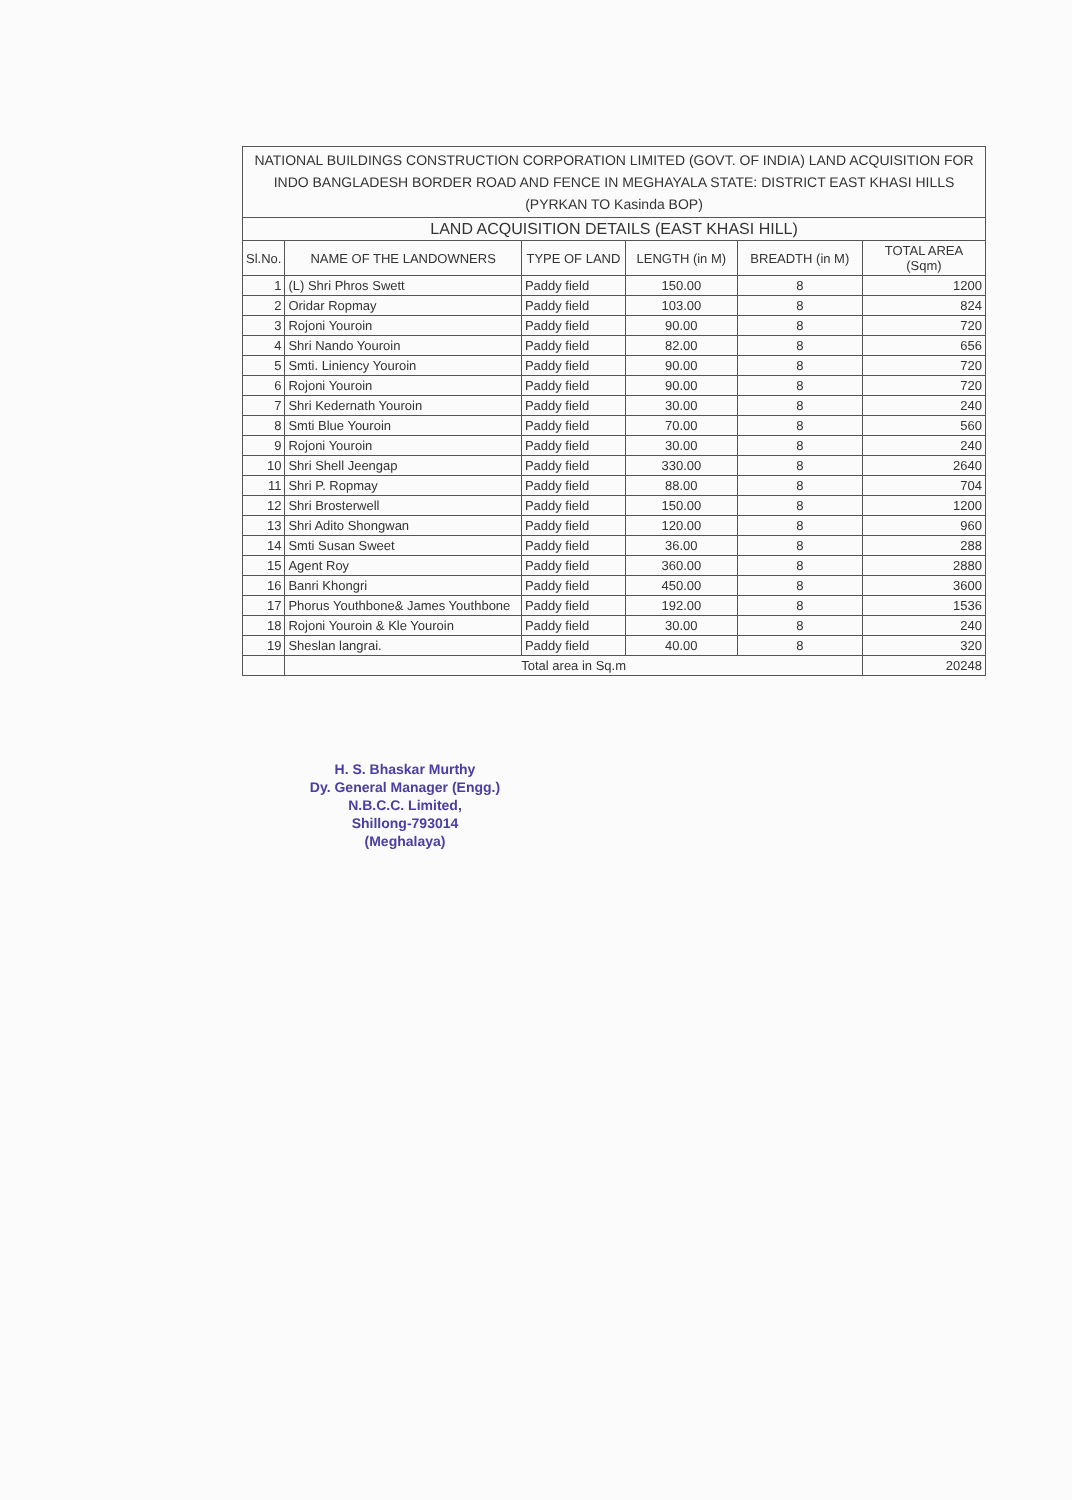| NATIONAL BUILDINGS CONSTRUCTION CORPORATION LIMITED (GOVT. OF INDIA) LAND ACQUISITION FOR INDO BANGLADESH BORDER ROAD AND FENCE IN MEGHAYALA STATE: DISTRICT EAST KHASI HILLS (PYRKAN TO Kasinda BOP) | | | | | |
| LAND ACQUISITION DETAILS (EAST KHASI HILL) | | | | | |
| Sl.No. | NAME OF THE LANDOWNERS | TYPE OF LAND | LENGTH (in M) | BREADTH (in M) | TOTAL AREA (Sqm) |
| 1 | (L) Shri Phros Swett | Paddy field | 150.00 | 8 | 1200 |
| 2 | Oridar Ropmay | Paddy field | 103.00 | 8 | 824 |
| 3 | Rojoni Youroin | Paddy field | 90.00 | 8 | 720 |
| 4 | Shri Nando Youroin | Paddy field | 82.00 | 8 | 656 |
| 5 | Smti. Liniency Youroin | Paddy field | 90.00 | 8 | 720 |
| 6 | Rojoni Youroin | Paddy field | 90.00 | 8 | 720 |
| 7 | Shri Kedernath Youroin | Paddy field | 30.00 | 8 | 240 |
| 8 | Smti Blue Youroin | Paddy field | 70.00 | 8 | 560 |
| 9 | Rojoni Youroin | Paddy field | 30.00 | 8 | 240 |
| 10 | Shri Shell Jeengap | Paddy field | 330.00 | 8 | 2640 |
| 11 | Shri P. Ropmay | Paddy field | 88.00 | 8 | 704 |
| 12 | Shri Brosterwell | Paddy field | 150.00 | 8 | 1200 |
| 13 | Shri Adito Shongwan | Paddy field | 120.00 | 8 | 960 |
| 14 | Smti Susan Sweet | Paddy field | 36.00 | 8 | 288 |
| 15 | Agent Roy | Paddy field | 360.00 | 8 | 2880 |
| 16 | Banri Khongri | Paddy field | 450.00 | 8 | 3600 |
| 17 | Phorus Youthbone& James Youthbone | Paddy field | 192.00 | 8 | 1536 |
| 18 | Rojoni Youroin & Kle Youroin | Paddy field | 30.00 | 8 | 240 |
| 19 | Sheslan langrai. | Paddy field | 40.00 | 8 | 320 |
| | Total area in Sq.m | | | | 20248 |
H. S. Bhaskar Murthy
Dy. General Manager (Engg.)
N.B.C.C. Limited,
Shillong-793014
(Meghalaya)